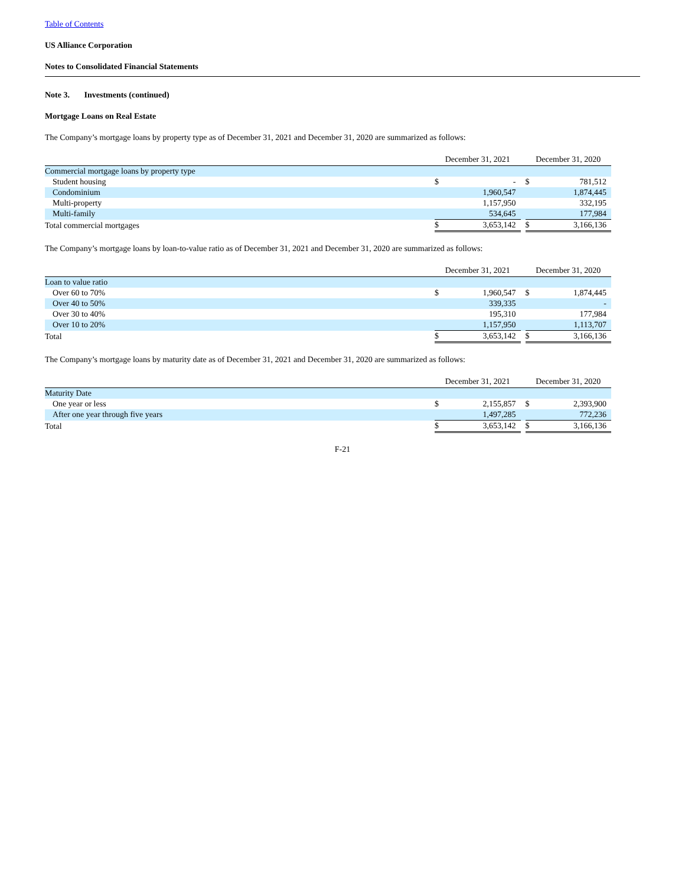Table of Contents
US Alliance Corporation
Notes to Consolidated Financial Statements
Note 3. Investments (continued)
Mortgage Loans on Real Estate
The Company’s mortgage loans by property type as of December 31, 2021 and December 31, 2020 are summarized as follows:
| | December 31, 2021 | | | December 31, 2020 | |
| --- | --- | --- | --- | --- | --- |
| Commercial mortgage loans by property type | | | | | |
| Student housing | $ | - | | $ | 781,512 |
| Condominium | | 1,960,547 | | | 1,874,445 |
| Multi-property | | 1,157,950 | | | 332,195 |
| Multi-family | | 534,645 | | | 177,984 |
| Total commercial mortgages | $ | 3,653,142 | | $ | 3,166,136 |
The Company’s mortgage loans by loan-to-value ratio as of December 31, 2021 and December 31, 2020 are summarized as follows:
| | December 31, 2021 | | | December 31, 2020 | |
| --- | --- | --- | --- | --- | --- |
| Loan to value ratio | | | | | |
| Over 60 to 70% | $ | 1,960,547 | | $ | 1,874,445 |
| Over 40 to 50% | | 339,335 | | | - |
| Over 30 to 40% | | 195,310 | | | 177,984 |
| Over 10 to 20% | | 1,157,950 | | | 1,113,707 |
| Total | $ | 3,653,142 | | $ | 3,166,136 |
The Company’s mortgage loans by maturity date as of December 31, 2021 and December 31, 2020 are summarized as follows:
| | December 31, 2021 | | | December 31, 2020 | |
| --- | --- | --- | --- | --- | --- |
| Maturity Date | | | | | |
| One year or less | $ | 2,155,857 | | $ | 2,393,900 |
| After one year through five years | | 1,497,285 | | | 772,236 |
| Total | $ | 3,653,142 | | $ | 3,166,136 |
F-21